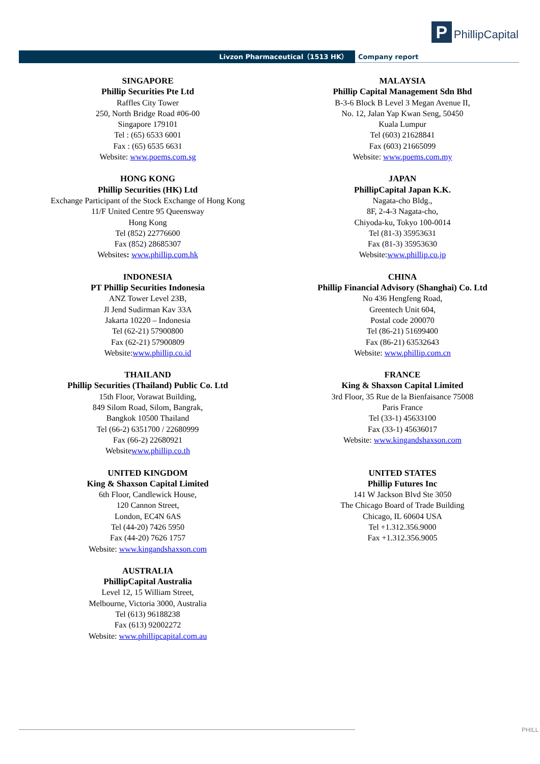P PhillipCapital
Livzon Pharmaceutical（1513 HK） Company report
SINGAPORE
Phillip Securities Pte Ltd
Raffles City Tower
250, North Bridge Road #06-00
Singapore 179101
Tel : (65) 6533 6001
Fax : (65) 6535 6631
Website: www.poems.com.sg
MALAYSIA
Phillip Capital Management Sdn Bhd
B-3-6 Block B Level 3 Megan Avenue II,
No. 12, Jalan Yap Kwan Seng, 50450
Kuala Lumpur
Tel (603) 21628841
Fax (603) 21665099
Website: www.poems.com.my
HONG KONG
Phillip Securities (HK) Ltd
Exchange Participant of the Stock Exchange of Hong Kong
11/F United Centre 95 Queensway
Hong Kong
Tel (852) 22776600
Fax (852) 28685307
Websites: www.phillip.com.hk
JAPAN
PhillipCapital Japan K.K.
Nagata-cho Bldg.,
8F, 2-4-3 Nagata-cho,
Chiyoda-ku, Tokyo 100-0014
Tel (81-3) 35953631
Fax (81-3) 35953630
Website:www.phillip.co.jp
INDONESIA
PT Phillip Securities Indonesia
ANZ Tower Level 23B,
Jl Jend Sudirman Kav 33A
Jakarta 10220 – Indonesia
Tel (62-21) 57900800
Fax (62-21) 57900809
Website:www.phillip.co.id
CHINA
Phillip Financial Advisory (Shanghai) Co. Ltd
No 436 Hengfeng Road,
Greentech Unit 604,
Postal code 200070
Tel (86-21) 51699400
Fax (86-21) 63532643
Website: www.phillip.com.cn
THAILAND
Phillip Securities (Thailand) Public Co. Ltd
15th Floor, Vorawat Building,
849 Silom Road, Silom, Bangrak,
Bangkok 10500 Thailand
Tel (66-2) 6351700 / 22680999
Fax (66-2) 22680921
Websitewww.phillip.co.th
FRANCE
King & Shaxson Capital Limited
3rd Floor, 35 Rue de la Bienfaisance 75008
Paris France
Tel (33-1) 45633100
Fax (33-1) 45636017
Website: www.kingandshaxson.com
UNITED KINGDOM
King & Shaxson Capital Limited
6th Floor, Candlewick House,
120 Cannon Street,
London, EC4N 6AS
Tel (44-20) 7426 5950
Fax (44-20) 7626 1757
Website: www.kingandshaxson.com
UNITED STATES
Phillip Futures Inc
141 W Jackson Blvd Ste 3050
The Chicago Board of Trade Building
Chicago, IL 60604 USA
Tel +1.312.356.9000
Fax +1.312.356.9005
AUSTRALIA
PhillipCapital Australia
Level 12, 15 William Street,
Melbourne, Victoria 3000, Australia
Tel (613) 96188238
Fax (613) 92002272
Website: www.phillipcapital.com.au
PHILL